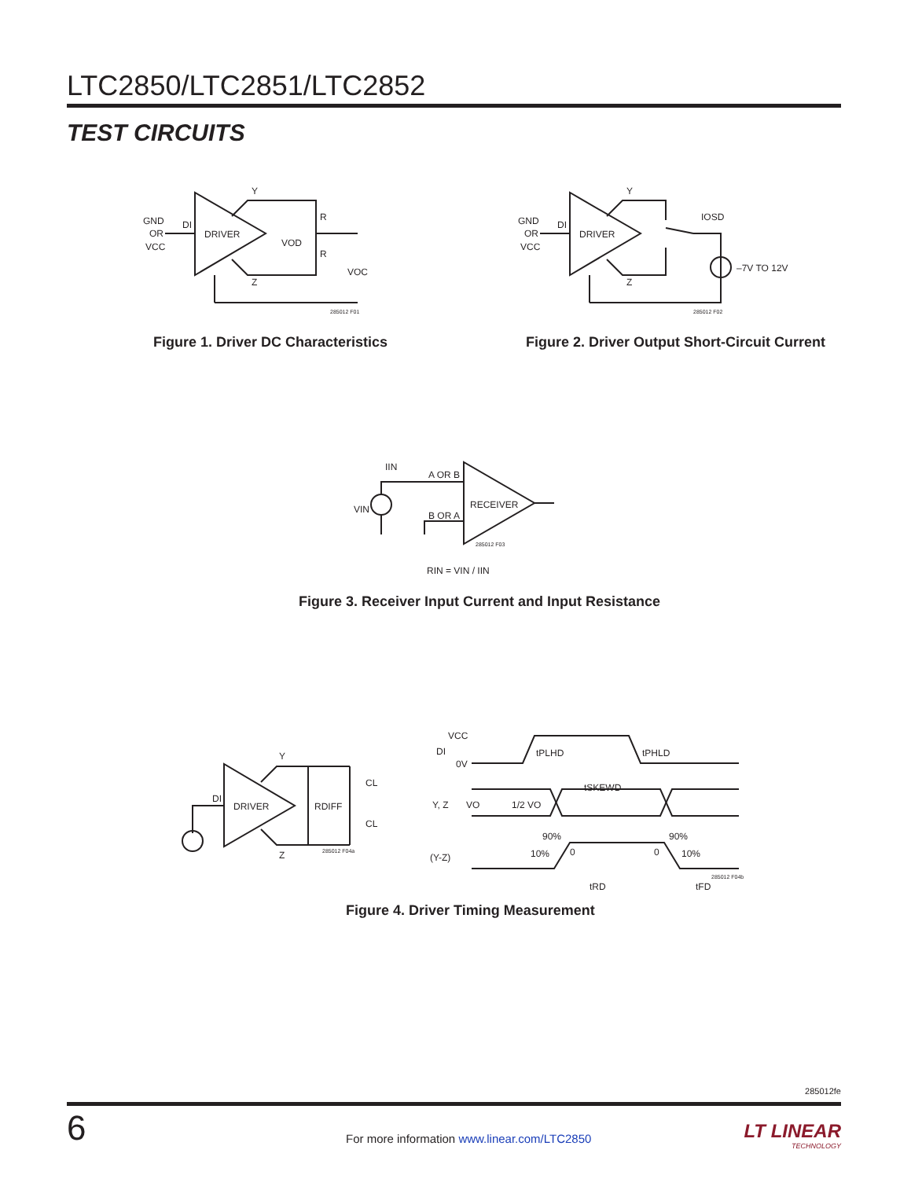LTC2850/LTC2851/LTC2852
TEST CIRCUITS
GND
OR
VCC
DI
DRIVER
Y
Z
R
R
VOD
VOC
285012 F01
Figure 1. Driver DC Characteristics
GND
OR
VCC
DI
DRIVER
Y
Z
IOSD
–7V TO 12V
285012 F02
Figure 2. Driver Output Short-Circuit Current
VIN
IIN
A OR B
B OR A
RECEIVER
285012 F03
RIN = VIN / IIN
Figure 3. Receiver Input Current and Input Resistance
DI
DRIVER
Y
Z
RDIFF
CL
CL
285012 F04a
VCC
DI
0V
tPLHD
tPHLD
tSKEWD
Y, Z
VO
1/2 VO
(Y-Z)
90%
10%
0
0
90%
10%
tRD
tFD
285012 F04b
Figure 4. Driver Timing Measurement
285012fe
6
For more information www.linear.com/LTC2850
LT LINEAR
TECHNOLOGY